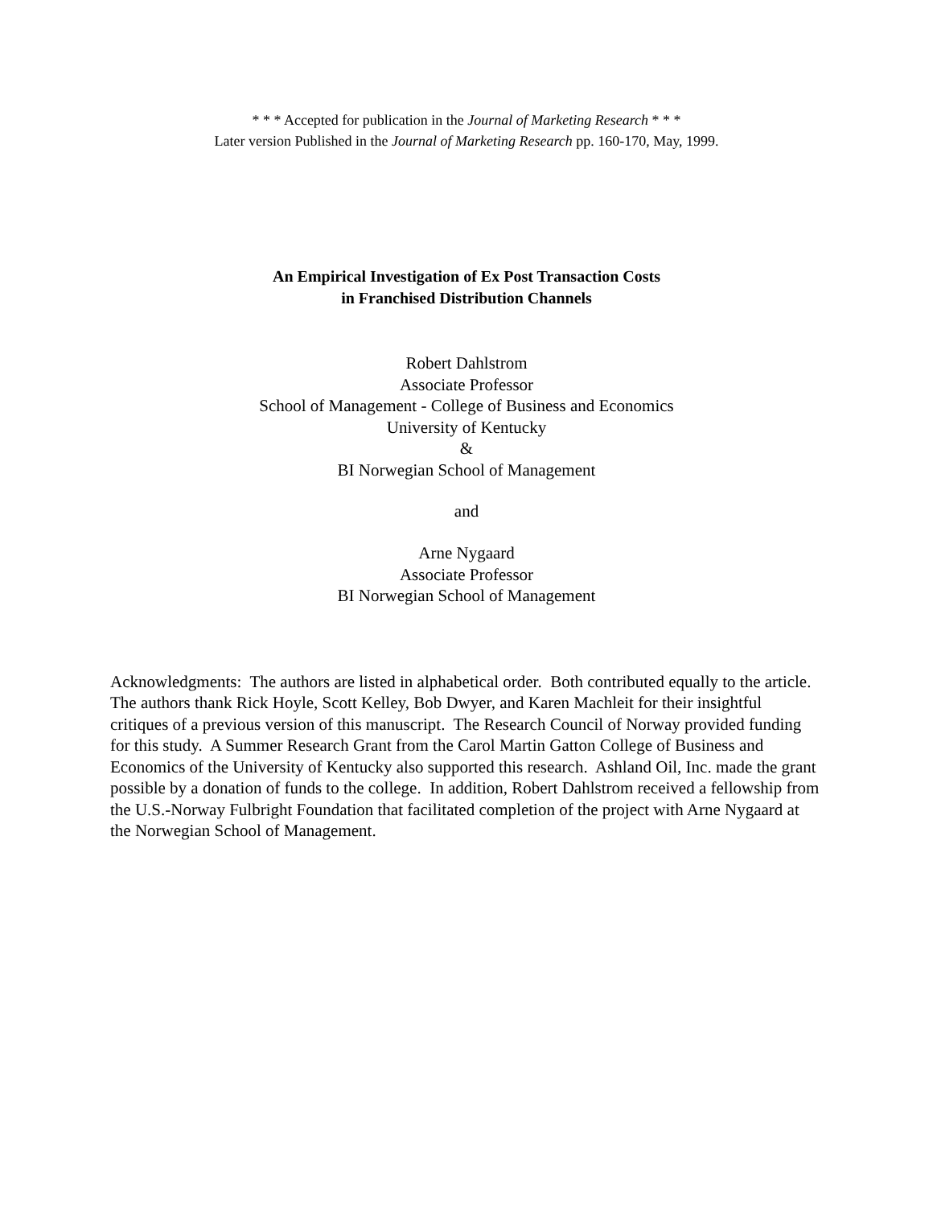* * * Accepted for publication in the Journal of Marketing Research * * *
Later version Published in the Journal of Marketing Research pp. 160-170, May, 1999.
An Empirical Investigation of Ex Post Transaction Costs
in Franchised Distribution Channels
Robert Dahlstrom
Associate Professor
School of Management - College of Business and Economics
University of Kentucky
&
BI Norwegian School of Management
and
Arne Nygaard
Associate Professor
BI Norwegian School of Management
Acknowledgments: The authors are listed in alphabetical order. Both contributed equally to the article. The authors thank Rick Hoyle, Scott Kelley, Bob Dwyer, and Karen Machleit for their insightful critiques of a previous version of this manuscript. The Research Council of Norway provided funding for this study. A Summer Research Grant from the Carol Martin Gatton College of Business and Economics of the University of Kentucky also supported this research. Ashland Oil, Inc. made the grant possible by a donation of funds to the college. In addition, Robert Dahlstrom received a fellowship from the U.S.-Norway Fulbright Foundation that facilitated completion of the project with Arne Nygaard at the Norwegian School of Management.